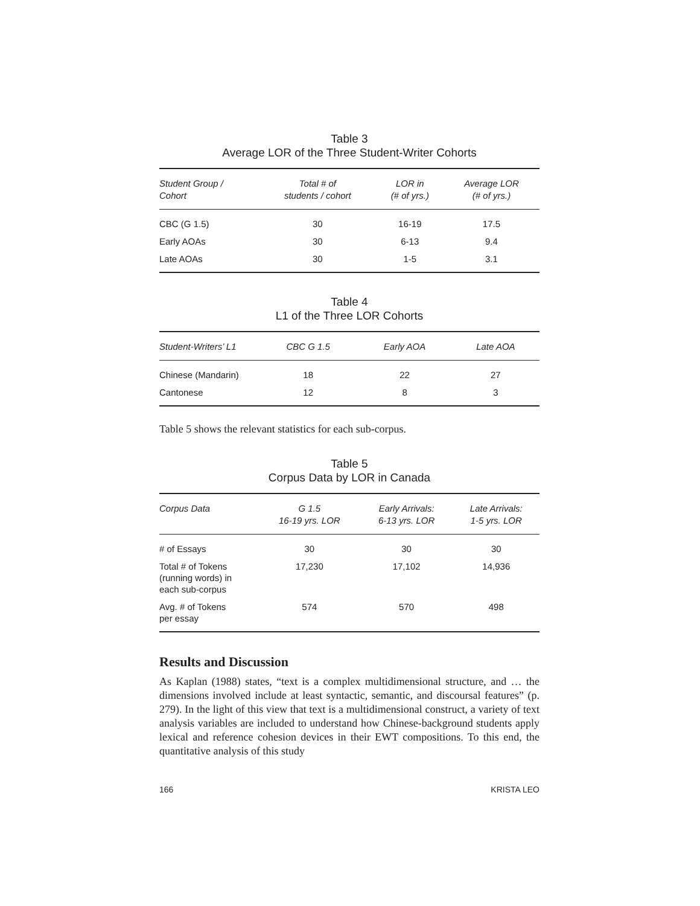Table 3
Average LOR of the Three Student-Writer Cohorts
| Student Group / Cohort | Total # of students / cohort | LOR in (# of yrs.) | Average LOR (# of yrs.) |
| --- | --- | --- | --- |
| CBC (G 1.5) | 30 | 16-19 | 17.5 |
| Early AOAs | 30 | 6-13 | 9.4 |
| Late AOAs | 30 | 1-5 | 3.1 |
Table 4
L1 of the Three LOR Cohorts
| Student-Writers’ L1 | CBC G 1.5 | Early AOA | Late AOA |
| --- | --- | --- | --- |
| Chinese (Mandarin) | 18 | 22 | 27 |
| Cantonese | 12 | 8 | 3 |
Table 5 shows the relevant statistics for each sub-corpus.
Table 5
Corpus Data by LOR in Canada
| Corpus Data | G 1.5 16-19 yrs. LOR | Early Arrivals: 6-13 yrs. LOR | Late Arrivals: 1-5 yrs. LOR |
| --- | --- | --- | --- |
| # of Essays | 30 | 30 | 30 |
| Total # of Tokens (running words) in each sub-corpus | 17,230 | 17,102 | 14,936 |
| Avg. # of Tokens per essay | 574 | 570 | 498 |
Results and Discussion
As Kaplan (1988) states, “text is a complex multidimensional structure, and … the dimensions involved include at least syntactic, semantic, and discoursal features” (p. 279). In the light of this view that text is a multidimensional construct, a variety of text analysis variables are included to understand how Chinese-background students apply lexical and reference cohesion devices in their EWT compositions. To this end, the quantitative analysis of this study
166 KRISTA LEO